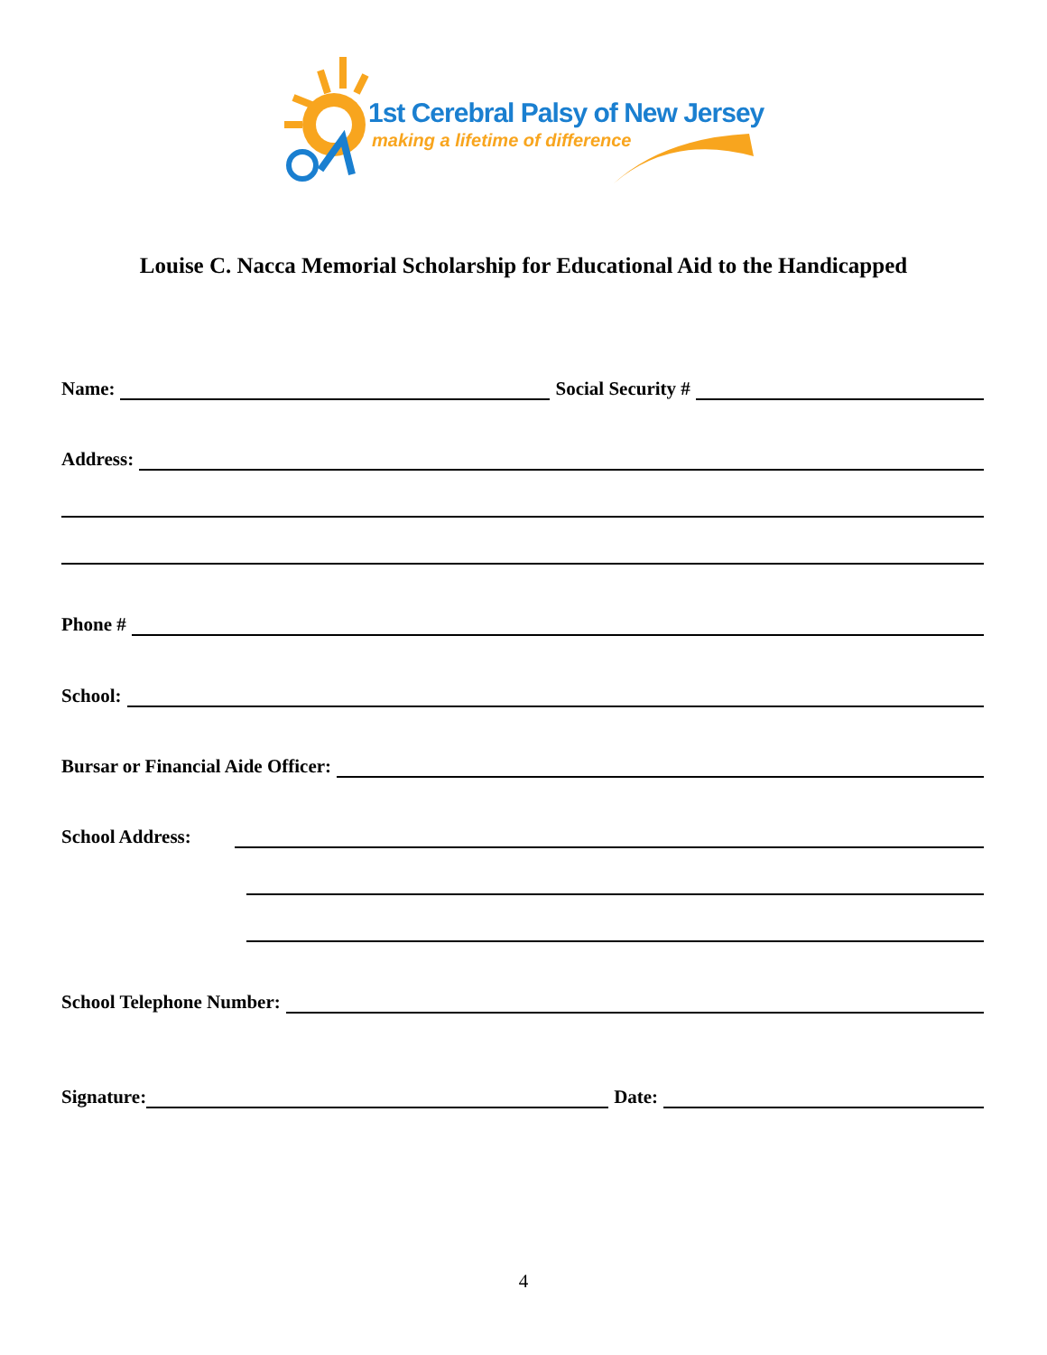1st Cerebral Palsy of New Jersey
making a lifetime of difference
Louise C. Nacca Memorial Scholarship for Educational Aid to the Handicapped
Name: Social Security #
Address:
Phone #
School:
Bursar or Financial Aide Officer:
School Address:
School Telephone Number:
Signature: Date:
4